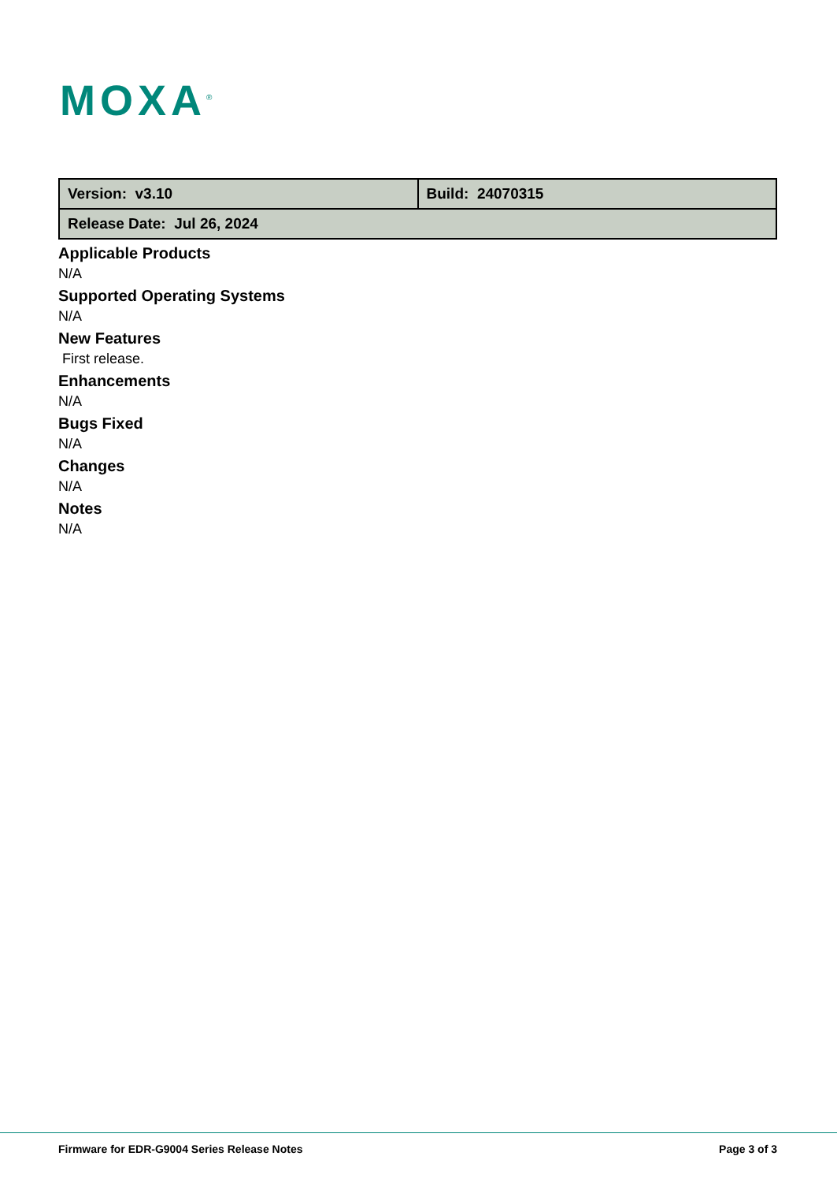MOXA<sup>®</sup>
| Version: v3.10 | Build: 24070315 |
| Release Date: Jul 26, 2024 | |
Applicable Products
N/A
Supported Operating Systems
N/A
New Features
First release.
Enhancements
N/A
Bugs Fixed
N/A
Changes
N/A
Notes
N/A
Firmware for EDR-G9004 Series Release Notes
Page 3 of 3